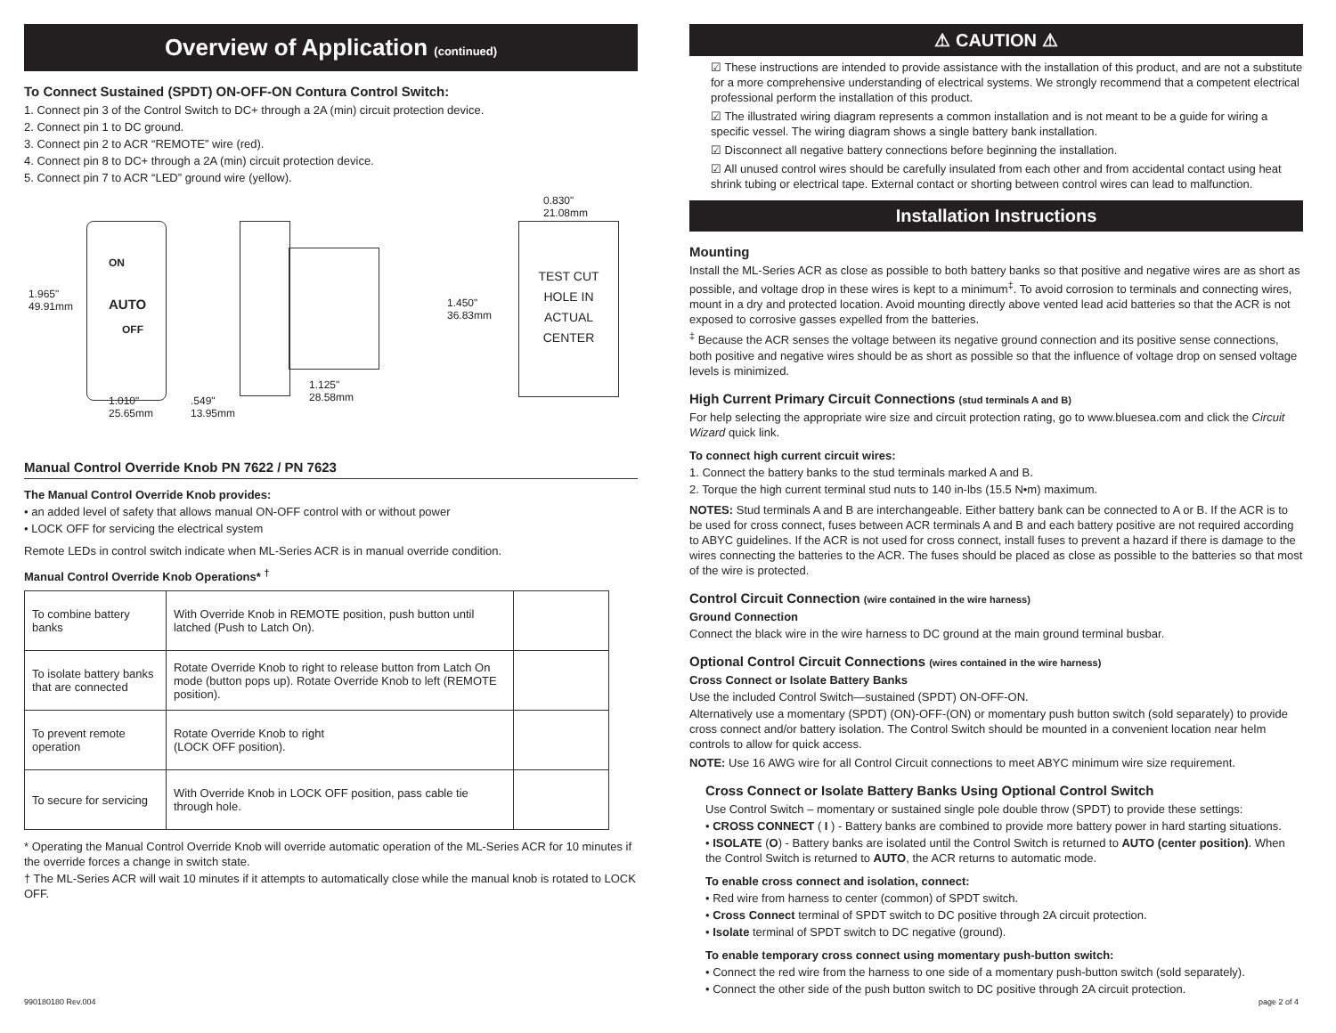Overview of Application (continued)
To Connect Sustained (SPDT) ON-OFF-ON Contura Control Switch:
1. Connect pin 3 of the Control Switch to DC+ through a 2A (min) circuit protection device.
2. Connect pin 1 to DC ground.
3. Connect pin 2 to ACR “REMOTE” wire (red).
4. Connect pin 8 to DC+ through a 2A (min) circuit protection device.
5. Connect pin 7 to ACR “LED” ground wire (yellow).
ON
AUTO
OFF
1.965"
49.91mm
1.010"
25.65mm
.549"
13.95mm
1.125"
28.58mm
1.450"
36.83mm
0.830"
21.08mm
TEST CUT
HOLE IN
ACTUAL
CENTER
Manual Control Override Knob PN 7622 / PN 7623
The Manual Control Override Knob provides:
• an added level of safety that allows manual ON-OFF control with or without power
• LOCK OFF for servicing the electrical system
Remote LEDs in control switch indicate when ML-Series ACR is in manual override condition.
Manual Control Override Knob Operations* <sup>†</sup>
| To combine battery banks | With Override Knob in REMOTE position, push button until latched (Push to Latch On). | |
| To isolate battery banks that are connected | Rotate Override Knob to right to release button from Latch On mode (button pops up). Rotate Override Knob to left (REMOTE position). | |
| To prevent remote operation | Rotate Override Knob to right (LOCK OFF position). | |
| To secure for servicing | With Override Knob in LOCK OFF position, pass cable tie through hole. | |
* Operating the Manual Control Override Knob will override automatic operation of the ML-Series ACR for 10 minutes if the override forces a change in switch state.
† The ML-Series ACR will wait 10 minutes if it attempts to automatically close while the manual knob is rotated to LOCK OFF.
⚠ CAUTION ⚠
☑ These instructions are intended to provide assistance with the installation of this product, and are not a substitute for a more comprehensive understanding of electrical systems. We strongly recommend that a competent electrical professional perform the installation of this product.
☑ The illustrated wiring diagram represents a common installation and is not meant to be a guide for wiring a specific vessel. The wiring diagram shows a single battery bank installation.
☑ Disconnect all negative battery connections before beginning the installation.
☑ All unused control wires should be carefully insulated from each other and from accidental contact using heat shrink tubing or electrical tape. External contact or shorting between control wires can lead to malfunction.
Installation Instructions
Mounting
Install the ML-Series ACR as close as possible to both battery banks so that positive and negative wires are as short as possible, and voltage drop in these wires is kept to a minimum<sup>‡</sup>. To avoid corrosion to terminals and connecting wires, mount in a dry and protected location. Avoid mounting directly above vented lead acid batteries so that the ACR is not exposed to corrosive gasses expelled from the batteries.
<sup>‡</sup> Because the ACR senses the voltage between its negative ground connection and its positive sense connections, both positive and negative wires should be as short as possible so that the influence of voltage drop on sensed voltage levels is minimized.
High Current Primary Circuit Connections (stud terminals A and B)
For help selecting the appropriate wire size and circuit protection rating, go to www.bluesea.com and click the Circuit Wizard quick link.
To connect high current circuit wires:
1. Connect the battery banks to the stud terminals marked A and B.
2. Torque the high current terminal stud nuts to 140 in-lbs (15.5 N•m) maximum.
NOTES: Stud terminals A and B are interchangeable. Either battery bank can be connected to A or B. If the ACR is to be used for cross connect, fuses between ACR terminals A and B and each battery positive are not required according to ABYC guidelines. If the ACR is not used for cross connect, install fuses to prevent a hazard if there is damage to the wires connecting the batteries to the ACR. The fuses should be placed as close as possible to the batteries so that most of the wire is protected.
Control Circuit Connection (wire contained in the wire harness)
Ground Connection
Connect the black wire in the wire harness to DC ground at the main ground terminal busbar.
Optional Control Circuit Connections (wires contained in the wire harness)
Cross Connect or Isolate Battery Banks
Use the included Control Switch—sustained (SPDT) ON-OFF-ON.
Alternatively use a momentary (SPDT) (ON)-OFF-(ON) or momentary push button switch (sold separately) to provide cross connect and/or battery isolation. The Control Switch should be mounted in a convenient location near helm controls to allow for quick access.
NOTE: Use 16 AWG wire for all Control Circuit connections to meet ABYC minimum wire size requirement.
Cross Connect or Isolate Battery Banks Using Optional Control Switch
Use Control Switch – momentary or sustained single pole double throw (SPDT) to provide these settings:
• CROSS CONNECT ( I ) - Battery banks are combined to provide more battery power in hard starting situations.
• ISOLATE (O) - Battery banks are isolated until the Control Switch is returned to AUTO (center position). When the Control Switch is returned to AUTO, the ACR returns to automatic mode.
To enable cross connect and isolation, connect:
• Red wire from harness to center (common) of SPDT switch.
• Cross Connect terminal of SPDT switch to DC positive through 2A circuit protection.
• Isolate terminal of SPDT switch to DC negative (ground).
To enable temporary cross connect using momentary push-button switch:
• Connect the red wire from the harness to one side of a momentary push-button switch (sold separately).
• Connect the other side of the push button switch to DC positive through 2A circuit protection.
990180180 Rev.004 page 2 of 4